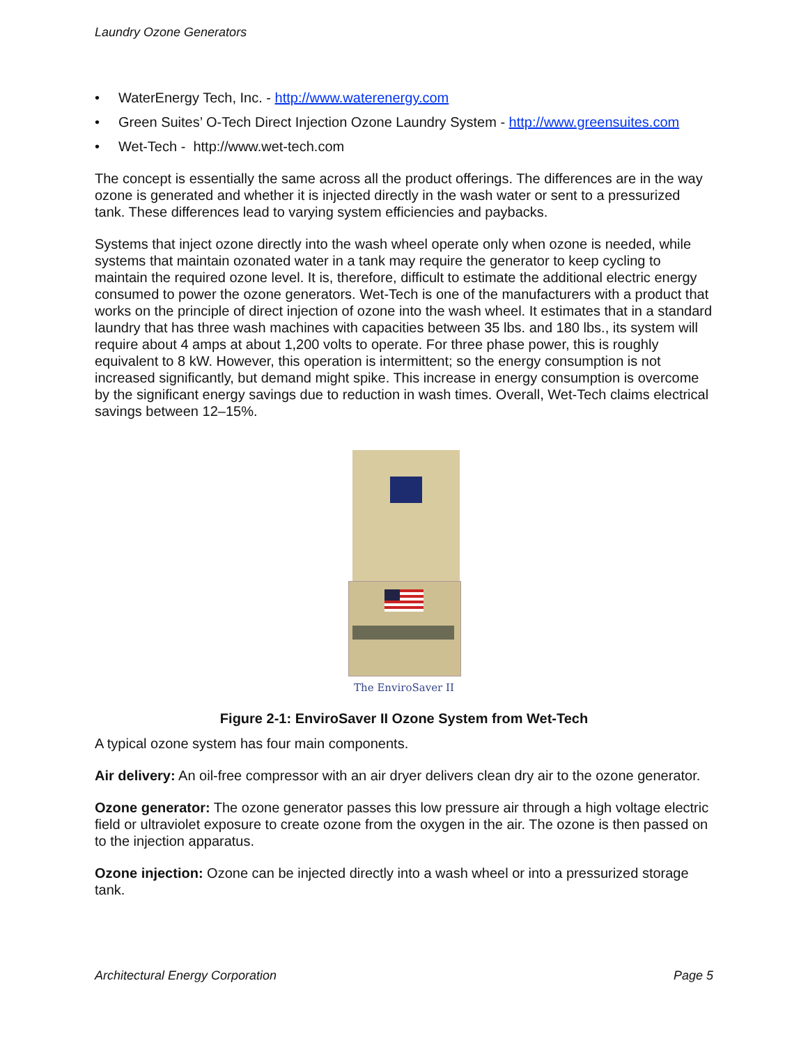Laundry Ozone Generators
• WaterEnergy Tech, Inc. - http://www.waterenergy.com
• Green Suites’ O-Tech Direct Injection Ozone Laundry System - http://www.greensuites.com
• Wet-Tech - http://www.wet-tech.com
The concept is essentially the same across all the product offerings. The differences are in the way ozone is generated and whether it is injected directly in the wash water or sent to a pressurized tank. These differences lead to varying system efficiencies and paybacks.
Systems that inject ozone directly into the wash wheel operate only when ozone is needed, while systems that maintain ozonated water in a tank may require the generator to keep cycling to maintain the required ozone level. It is, therefore, difficult to estimate the additional electric energy consumed to power the ozone generators. Wet-Tech is one of the manufacturers with a product that works on the principle of direct injection of ozone into the wash wheel. It estimates that in a standard laundry that has three wash machines with capacities between 35 lbs. and 180 lbs., its system will require about 4 amps at about 1,200 volts to operate. For three phase power, this is roughly equivalent to 8 kW. However, this operation is intermittent; so the energy consumption is not increased significantly, but demand might spike. This increase in energy consumption is overcome by the significant energy savings due to reduction in wash times. Overall, Wet-Tech claims electrical savings between 12–15%.
The EnviroSaver II
Figure 2-1: EnviroSaver II Ozone System from Wet-Tech
A typical ozone system has four main components.
Air delivery: An oil-free compressor with an air dryer delivers clean dry air to the ozone generator.
Ozone generator: The ozone generator passes this low pressure air through a high voltage electric field or ultraviolet exposure to create ozone from the oxygen in the air. The ozone is then passed on to the injection apparatus.
Ozone injection: Ozone can be injected directly into a wash wheel or into a pressurized storage tank.
Architectural Energy Corporation Page 5